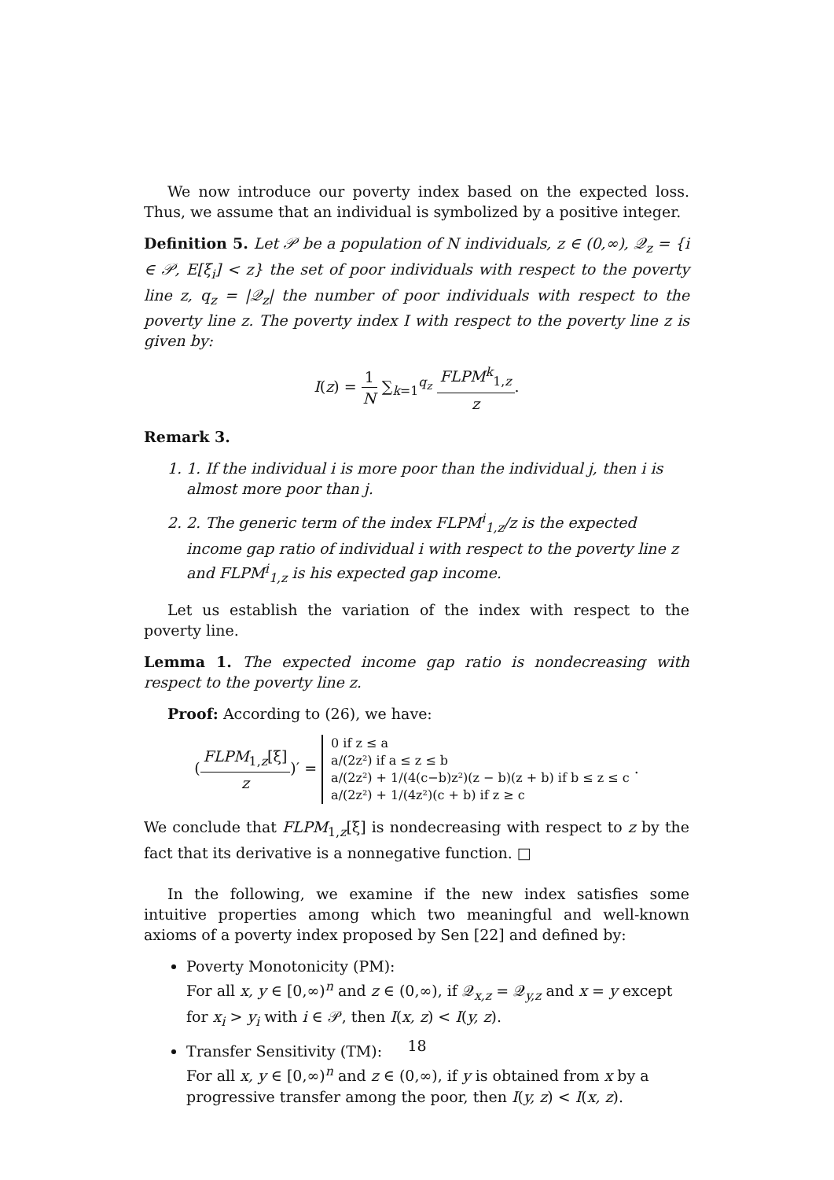We now introduce our poverty index based on the expected loss. Thus, we assume that an individual is symbolized by a positive integer.
Definition 5. Let 𝒫 be a population of N individuals, z ∈ (0,∞), 𝒬<sub>z</sub> = {i ∈ 𝒫, E[ξ<sub>i</sub>] < z} the set of poor individuals with respect to the poverty line z, q<sub>z</sub> = |𝒬<sub>z</sub>| the number of poor individuals with respect to the poverty line z. The poverty index I with respect to the poverty line z is given by:
I(z) = 1 N ∑<sub>k=1</sub><sup>q<sub>z</sub></sup> FLPM<sup>k</sup><sub>1,z</sub> z.
Remark 3.
1. 1. If the individual i is more poor than the individual j, then i is almost more poor than j.
2. 2. The generic term of the index FLPM<sup>i</sup><sub>1,z</sub>/z is the expected income gap ratio of individual i with respect to the poverty line z and FLPM<sup>i</sup><sub>1,z</sub> is his expected gap income.
Let us establish the variation of the index with respect to the poverty line.
Lemma 1. The expected income gap ratio is nondecreasing with respect to the poverty line z.
Proof: According to (26), we have:
(FLPM<sub>1,z</sub>[ξ] z)′ = 0 if z ≤ a
a/(2z²) if a ≤ z ≤ b
a/(2z²) + 1/(4(c−b)z²)(z − b)(z + b) if b ≤ z ≤ c
a/(2z²) + 1/(4z²)(c + b) if z ≥ c .
We conclude that FLPM<sub>1,z</sub>[ξ] is nondecreasing with respect to z by the fact that its derivative is a nonnegative function. □
In the following, we examine if the new index satisfies some intuitive properties among which two meaningful and well-known axioms of a poverty index proposed by Sen [22] and defined by:
Poverty Monotonicity (PM):
For all x, y ∈ [0,∞)<sup>n</sup> and z ∈ (0,∞), if 𝒬<sub>x,z</sub> = 𝒬<sub>y,z</sub> and x = y except for x<sub>i</sub> > y<sub>i</sub> with i ∈ 𝒫, then I(x, z) < I(y, z).
Transfer Sensitivity (TM):
For all x, y ∈ [0,∞)<sup>n</sup> and z ∈ (0,∞), if y is obtained from x by a progressive transfer among the poor, then I(y, z) < I(x, z).
18